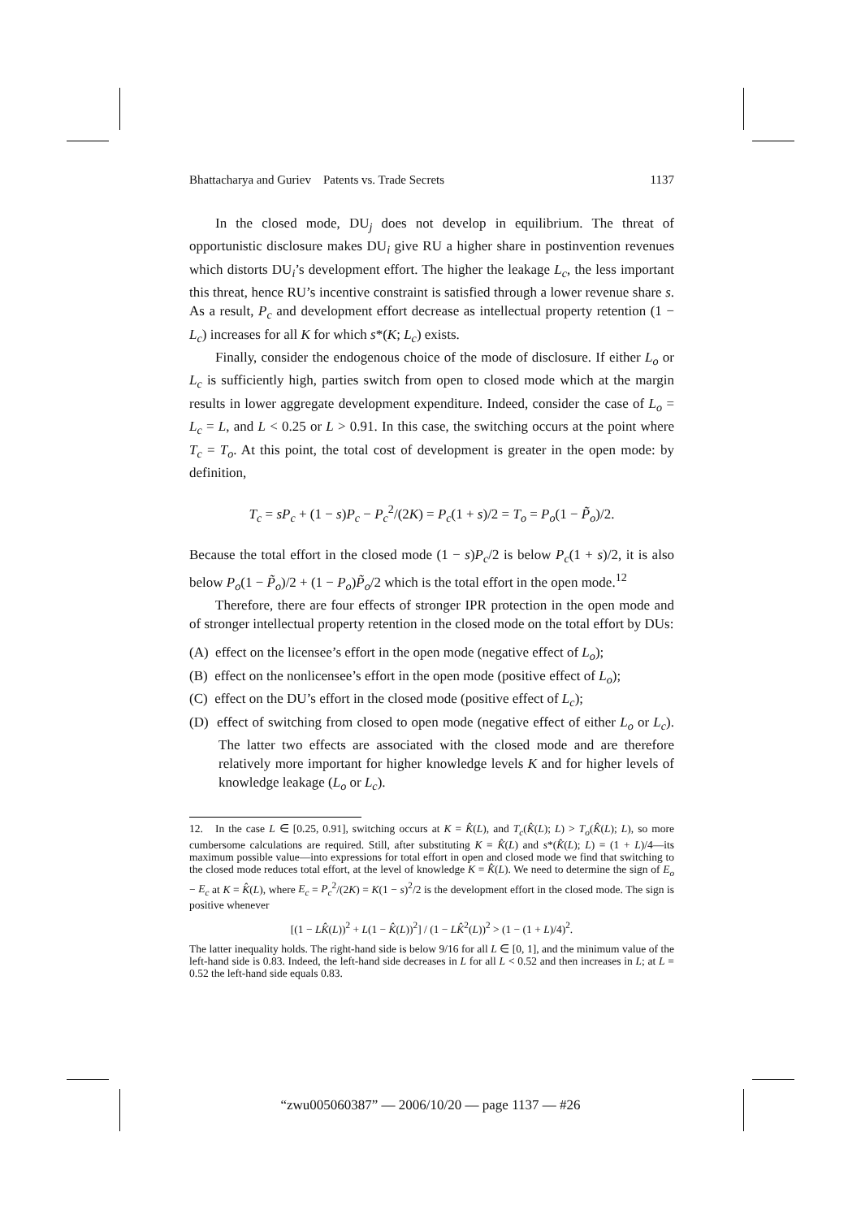Bhattacharya and Guriev Patents vs. Trade Secrets 1137
In the closed mode, DU<sub>j</sub> does not develop in equilibrium. The threat of opportunistic disclosure makes DU<sub>i</sub> give RU a higher share in postinvention revenues which distorts DU<sub>i</sub>’s development effort. The higher the leakage L<sub>c</sub>, the less important this threat, hence RU’s incentive constraint is satisfied through a lower revenue share s. As a result, P<sub>c</sub> and development effort decrease as intellectual property retention (1 − L<sub>c</sub>) increases for all K for which s*(K; L<sub>c</sub>) exists.
Finally, consider the endogenous choice of the mode of disclosure. If either L<sub>o</sub> or L<sub>c</sub> is sufficiently high, parties switch from open to closed mode which at the margin results in lower aggregate development expenditure. Indeed, consider the case of L<sub>o</sub> = L<sub>c</sub> = L, and L < 0.25 or L > 0.91. In this case, the switching occurs at the point where T<sub>c</sub> = T<sub>o</sub>. At this point, the total cost of development is greater in the open mode: by definition,
T<sub>c</sub> = sP<sub>c</sub> + (1 − s)P<sub>c</sub> − P<sub>c</sub><sup>2</sup>/(2K) = P<sub>c</sub>(1 + s)/2 = T<sub>o</sub> = P<sub>o</sub>(1 − P̃<sub>o</sub>)/2.
Because the total effort in the closed mode (1 − s)P<sub>c</sub>/2 is below P<sub>c</sub>(1 + s)/2, it is also below P<sub>o</sub>(1 − P̃<sub>o</sub>)/2 + (1 − P<sub>o</sub>)P̃<sub>o</sub>/2 which is the total effort in the open mode.<sup>12</sup>
Therefore, there are four effects of stronger IPR protection in the open mode and of stronger intellectual property retention in the closed mode on the total effort by DUs:
(A) effect on the licensee’s effort in the open mode (negative effect of L<sub>o</sub>);
(B) effect on the nonlicensee’s effort in the open mode (positive effect of L<sub>o</sub>);
(C) effect on the DU’s effort in the closed mode (positive effect of L<sub>c</sub>);
(D) effect of switching from closed to open mode (negative effect of either L<sub>o</sub> or L<sub>c</sub>). The latter two effects are associated with the closed mode and are therefore relatively more important for higher knowledge levels K and for higher levels of knowledge leakage (L<sub>o</sub> or L<sub>c</sub>).
12. In the case L ∈ [0.25, 0.91], switching occurs at K = K̂(L), and T<sub>c</sub>(K̂(L); L) > T<sub>o</sub>(K̂(L); L), so more cumbersome calculations are required. Still, after substituting K = K̂(L) and s*(K̂(L); L) = (1 + L)/4—its maximum possible value—into expressions for total effort in open and closed mode we find that switching to the closed mode reduces total effort, at the level of knowledge K = K̂(L). We need to determine the sign of E<sub>o</sub> − E<sub>c</sub> at K = K̂(L), where E<sub>c</sub> = P<sub>c</sub><sup>2</sup>/(2K) = K(1 − s)<sup>2</sup>/2 is the development effort in the closed mode. The sign is positive whenever
[(1 − LK̂(L))<sup>2</sup> + L(1 − K̂(L))<sup>2</sup>] / (1 − LK̂<sup>2</sup>(L))<sup>2</sup> > (1 − (1 + L)/4)<sup>2</sup>.
The latter inequality holds. The right-hand side is below 9/16 for all L ∈ [0, 1], and the minimum value of the left-hand side is 0.83. Indeed, the left-hand side decreases in L for all L < 0.52 and then increases in L; at L = 0.52 the left-hand side equals 0.83.
“zwu005060387” — 2006/10/20 — page 1137 — #26